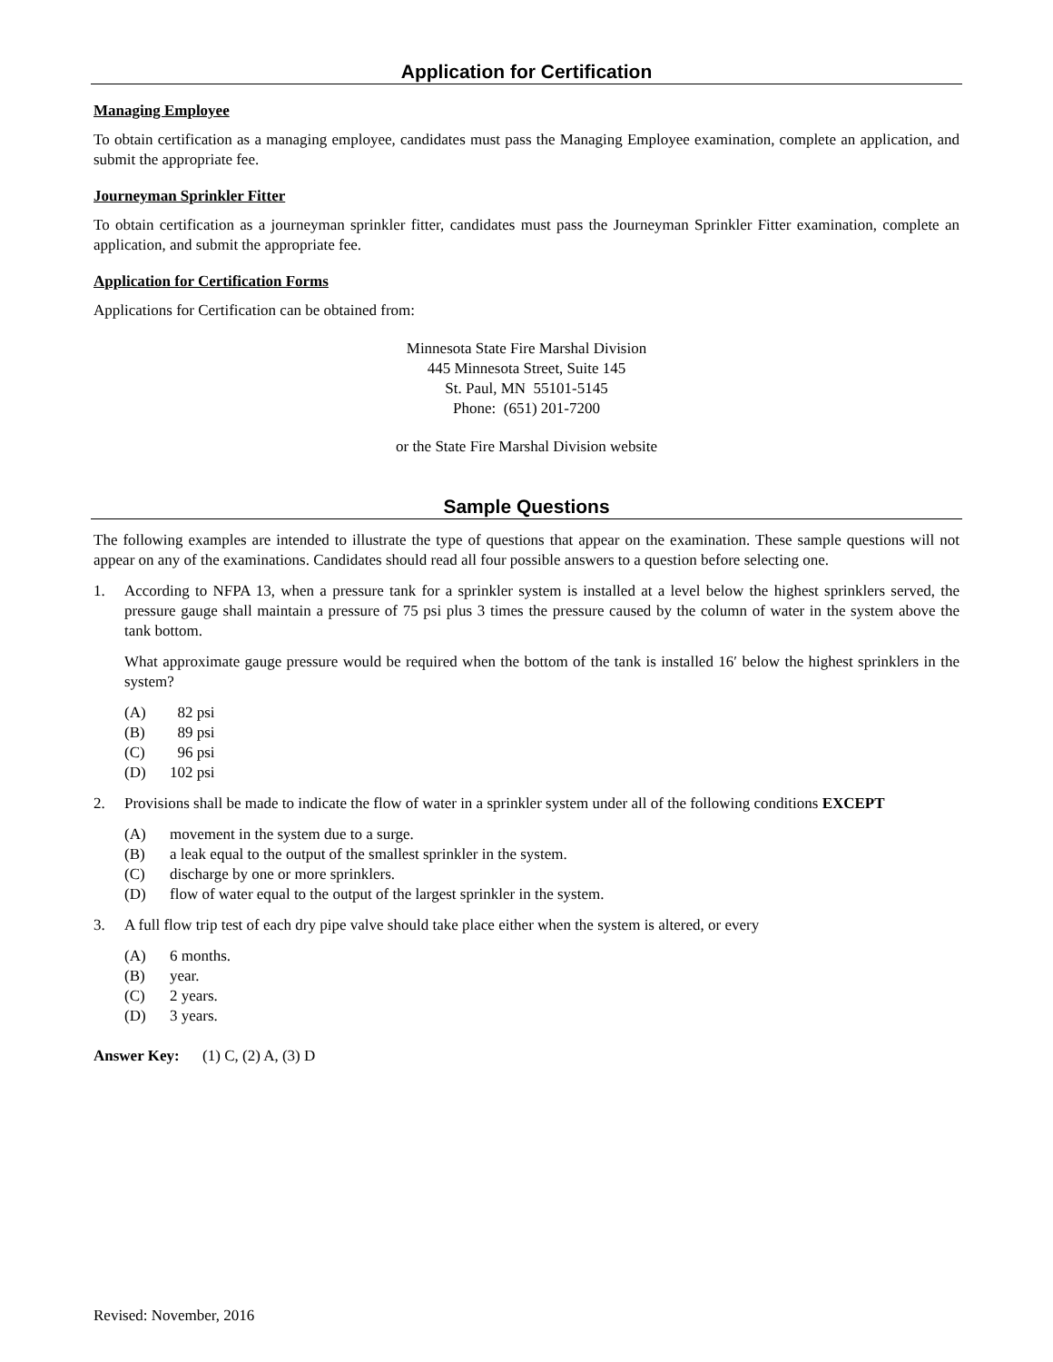Application for Certification
Managing Employee
To obtain certification as a managing employee, candidates must pass the Managing Employee examination, complete an application, and submit the appropriate fee.
Journeyman Sprinkler Fitter
To obtain certification as a journeyman sprinkler fitter, candidates must pass the Journeyman Sprinkler Fitter examination, complete an application, and submit the appropriate fee.
Application for Certification Forms
Applications for Certification can be obtained from:
Minnesota State Fire Marshal Division
445 Minnesota Street, Suite 145
St. Paul, MN 55101-5145
Phone: (651) 201-7200
or the State Fire Marshal Division website
Sample Questions
The following examples are intended to illustrate the type of questions that appear on the examination. These sample questions will not appear on any of the examinations. Candidates should read all four possible answers to a question before selecting one.
1. According to NFPA 13, when a pressure tank for a sprinkler system is installed at a level below the highest sprinklers served, the pressure gauge shall maintain a pressure of 75 psi plus 3 times the pressure caused by the column of water in the system above the tank bottom.
What approximate gauge pressure would be required when the bottom of the tank is installed 16′ below the highest sprinklers in the system?
(A) 82 psi
(B) 89 psi
(C) 96 psi
(D) 102 psi
2. Provisions shall be made to indicate the flow of water in a sprinkler system under all of the following conditions EXCEPT
(A) movement in the system due to a surge.
(B) a leak equal to the output of the smallest sprinkler in the system.
(C) discharge by one or more sprinklers.
(D) flow of water equal to the output of the largest sprinkler in the system.
3. A full flow trip test of each dry pipe valve should take place either when the system is altered, or every
(A) 6 months.
(B) year.
(C) 2 years.
(D) 3 years.
Answer Key: (1) C, (2) A, (3) D
Revised: November, 2016